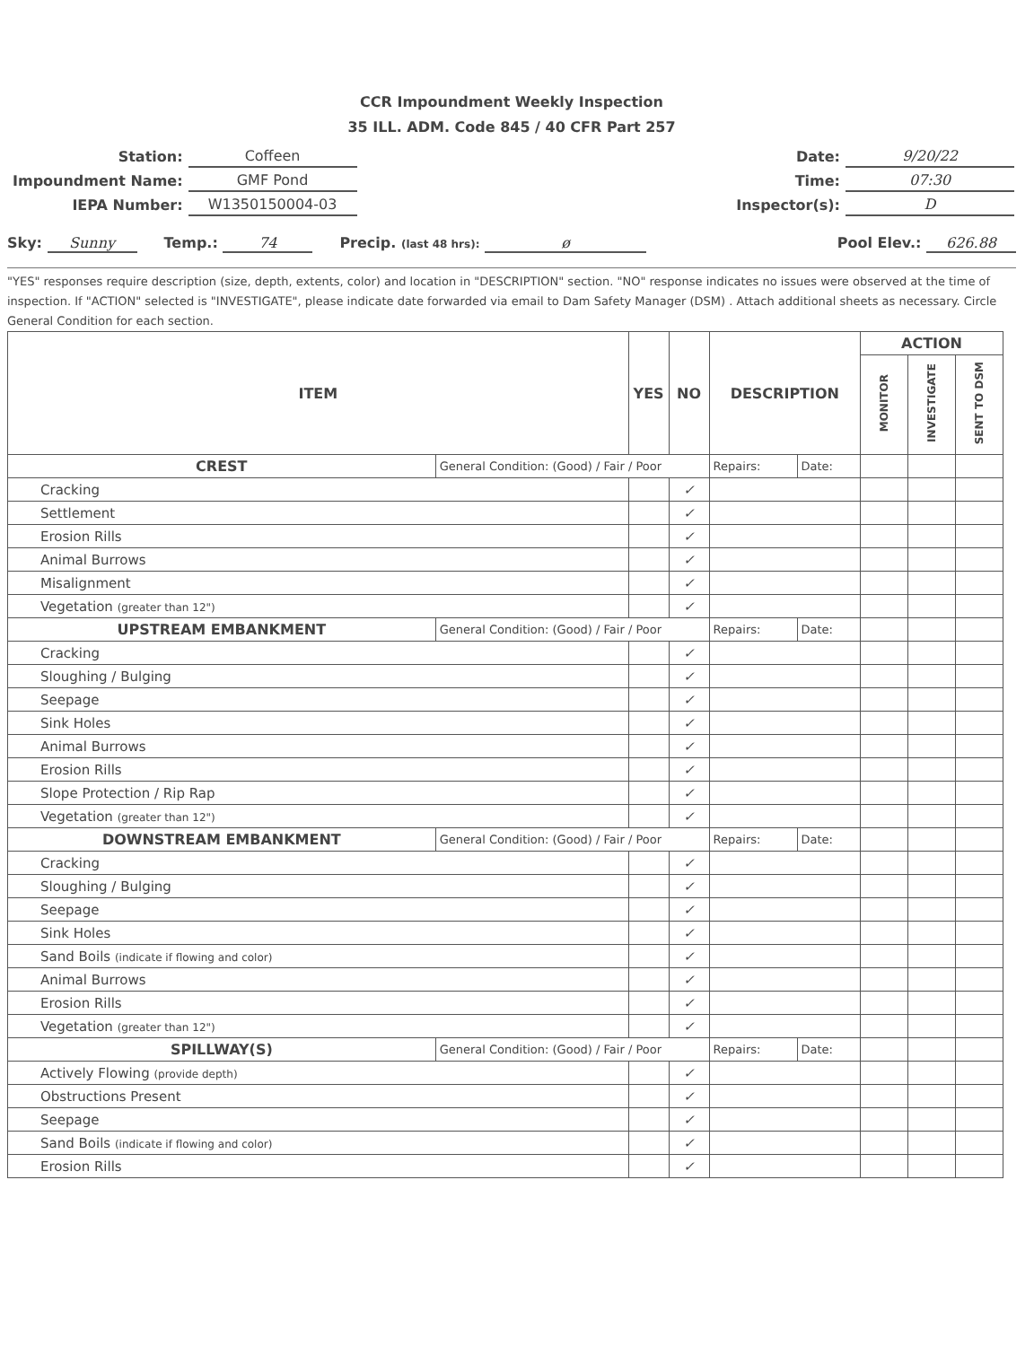CCR Impoundment Weekly Inspection
35 ILL. ADM. Code 845 / 40 CFR Part 257
| Station: | Coffeen |
| Impoundment Name: | GMF Pond |
| IEPA Number: | W1350150004-03 |
| Date: | 9/20/22 |
| Time: | 07:30 |
| Inspector(s): | D |
Sky: Sunny
Temp.: 74
Precip. (last 48 hrs): ø
Pool Elev.: 626.88
"YES" responses require description (size, depth, extents, color) and location in "DESCRIPTION" section. "NO" response indicates no issues were observed at the time of inspection. If "ACTION" selected is "INVESTIGATE", please indicate date forwarded via email to Dam Safety Manager (DSM) . Attach additional sheets as necessary. Circle General Condition for each section.
| ITEM | | YES | NO | DESCRIPTION | | ACTION | | |
| --- | --- | --- | --- | --- | --- | --- | --- | --- |
| | | | | | | MONITOR | INVESTIGATE | SENT TO DSM |
| CREST | General Condition: (Good) / Fair / Poor | | | Repairs: | Date: | | | |
| Cracking | | | ✓ | | | | | |
| Settlement | | | ✓ | | | | | |
| Erosion Rills | | | ✓ | | | | | |
| Animal Burrows | | | ✓ | | | | | |
| Misalignment | | | ✓ | | | | | |
| Vegetation (greater than 12") | | | ✓ | | | | | |
| UPSTREAM EMBANKMENT | General Condition: (Good) / Fair / Poor | | | Repairs: | Date: | | | |
| Cracking | | | ✓ | | | | | |
| Sloughing / Bulging | | | ✓ | | | | | |
| Seepage | | | ✓ | | | | | |
| Sink Holes | | | ✓ | | | | | |
| Animal Burrows | | | ✓ | | | | | |
| Erosion Rills | | | ✓ | | | | | |
| Slope Protection / Rip Rap | | | ✓ | | | | | |
| Vegetation (greater than 12") | | | ✓ | | | | | |
| DOWNSTREAM EMBANKMENT | General Condition: (Good) / Fair / Poor | | | Repairs: | Date: | | | |
| Cracking | | | ✓ | | | | | |
| Sloughing / Bulging | | | ✓ | | | | | |
| Seepage | | | ✓ | | | | | |
| Sink Holes | | | ✓ | | | | | |
| Sand Boils (indicate if flowing and color) | | | ✓ | | | | | |
| Animal Burrows | | | ✓ | | | | | |
| Erosion Rills | | | ✓ | | | | | |
| Vegetation (greater than 12") | | | ✓ | | | | | |
| SPILLWAY(S) | General Condition: (Good) / Fair / Poor | | | Repairs: | Date: | | | |
| Actively Flowing (provide depth) | | | ✓ | | | | | |
| Obstructions Present | | | ✓ | | | | | |
| Seepage | | | ✓ | | | | | |
| Sand Boils (indicate if flowing and color) | | | ✓ | | | | | |
| Erosion Rills | | | ✓ | | | | | |